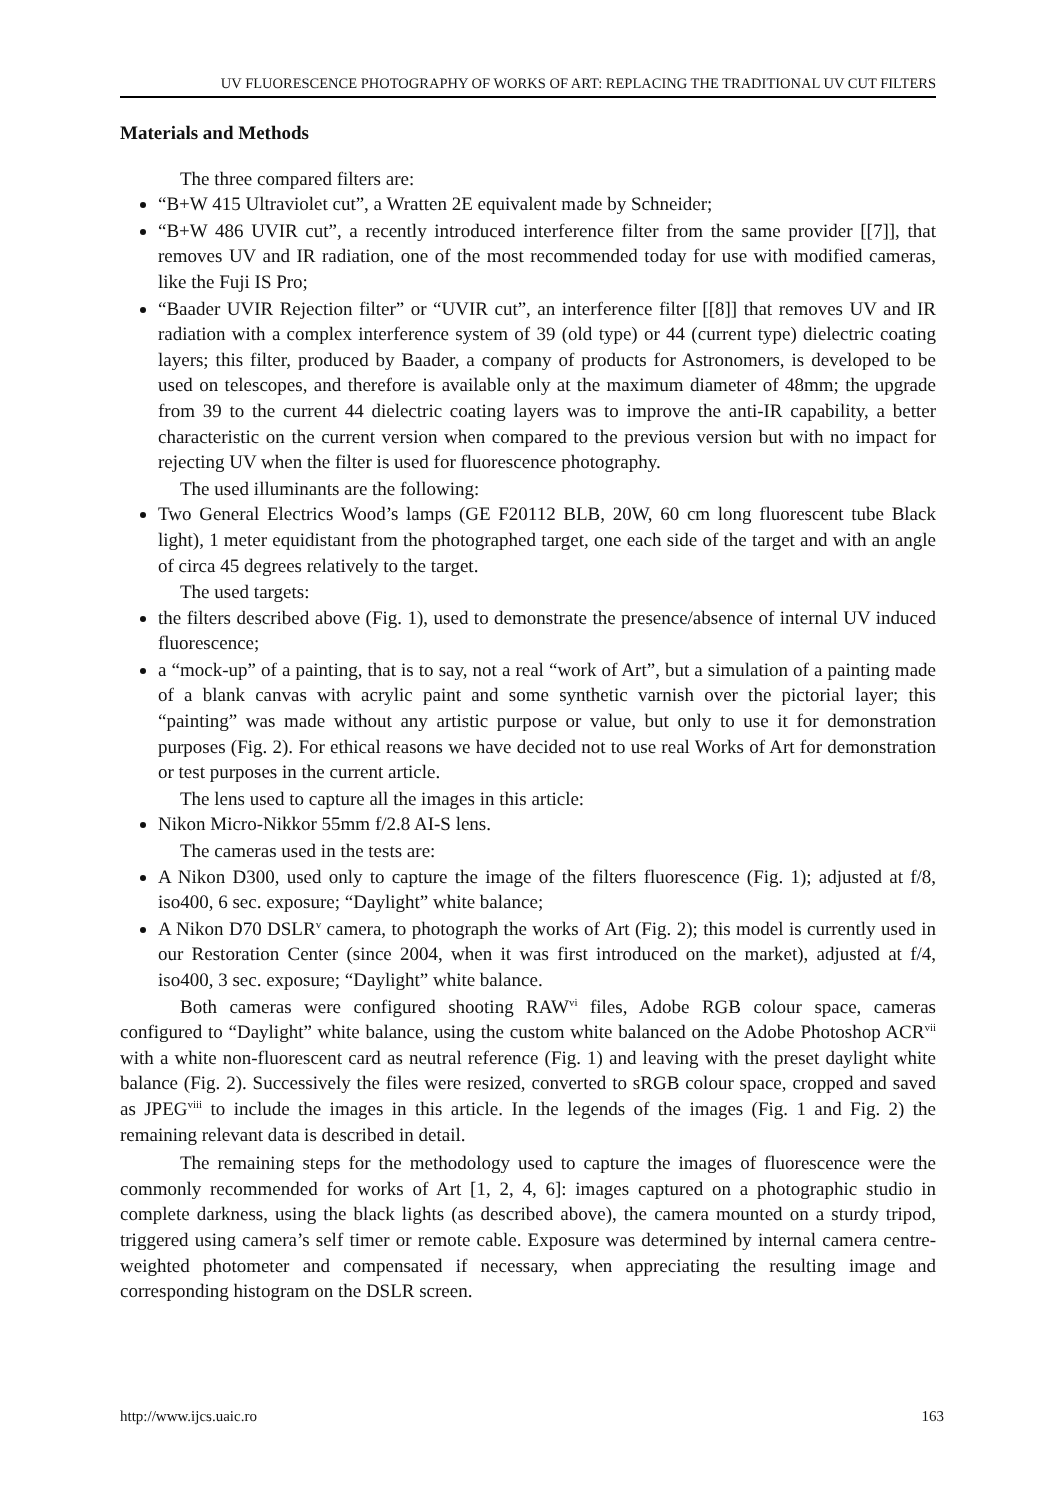UV FLUORESCENCE PHOTOGRAPHY OF WORKS OF ART: REPLACING THE TRADITIONAL UV CUT FILTERS
Materials and Methods
The three compared filters are:
“B+W 415 Ultraviolet cut”, a Wratten 2E equivalent made by Schneider;
“B+W 486 UVIR cut”, a recently introduced interference filter from the same provider [[7]], that removes UV and IR radiation, one of the most recommended today for use with modified cameras, like the Fuji IS Pro;
“Baader UVIR Rejection filter” or “UVIR cut”, an interference filter [[8]] that removes UV and IR radiation with a complex interference system of 39 (old type) or 44 (current type) dielectric coating layers; this filter, produced by Baader, a company of products for Astronomers, is developed to be used on telescopes, and therefore is available only at the maximum diameter of 48mm; the upgrade from 39 to the current 44 dielectric coating layers was to improve the anti-IR capability, a better characteristic on the current version when compared to the previous version but with no impact for rejecting UV when the filter is used for fluorescence photography.
The used illuminants are the following:
Two General Electrics Wood’s lamps (GE F20112 BLB, 20W, 60 cm long fluorescent tube Black light), 1 meter equidistant from the photographed target, one each side of the target and with an angle of circa 45 degrees relatively to the target.
The used targets:
the filters described above (Fig. 1), used to demonstrate the presence/absence of internal UV induced fluorescence;
a “mock-up” of a painting, that is to say, not a real “work of Art”, but a simulation of a painting made of a blank canvas with acrylic paint and some synthetic varnish over the pictorial layer; this “painting” was made without any artistic purpose or value, but only to use it for demonstration purposes (Fig. 2). For ethical reasons we have decided not to use real Works of Art for demonstration or test purposes in the current article.
The lens used to capture all the images in this article:
Nikon Micro-Nikkor 55mm f/2.8 AI-S lens.
The cameras used in the tests are:
A Nikon D300, used only to capture the image of the filters fluorescence (Fig. 1); adjusted at f/8, iso400, 6 sec. exposure; “Daylight” white balance;
A Nikon D70 DSLR<sup>v</sup> camera, to photograph the works of Art (Fig. 2); this model is currently used in our Restoration Center (since 2004, when it was first introduced on the market), adjusted at f/4, iso400, 3 sec. exposure; “Daylight” white balance.
Both cameras were configured shooting RAW<sup>vi</sup> files, Adobe RGB colour space, cameras configured to “Daylight” white balance, using the custom white balanced on the Adobe Photoshop ACR<sup>vii</sup> with a white non-fluorescent card as neutral reference (Fig. 1) and leaving with the preset daylight white balance (Fig. 2). Successively the files were resized, converted to sRGB colour space, cropped and saved as JPEG<sup>viii</sup> to include the images in this article. In the legends of the images (Fig. 1 and Fig. 2) the remaining relevant data is described in detail.
The remaining steps for the methodology used to capture the images of fluorescence were the commonly recommended for works of Art [1, 2, 4, 6]: images captured on a photographic studio in complete darkness, using the black lights (as described above), the camera mounted on a sturdy tripod, triggered using camera’s self timer or remote cable. Exposure was determined by internal camera centre-weighted photometer and compensated if necessary, when appreciating the resulting image and corresponding histogram on the DSLR screen.
http://www.ijcs.uaic.ro 163